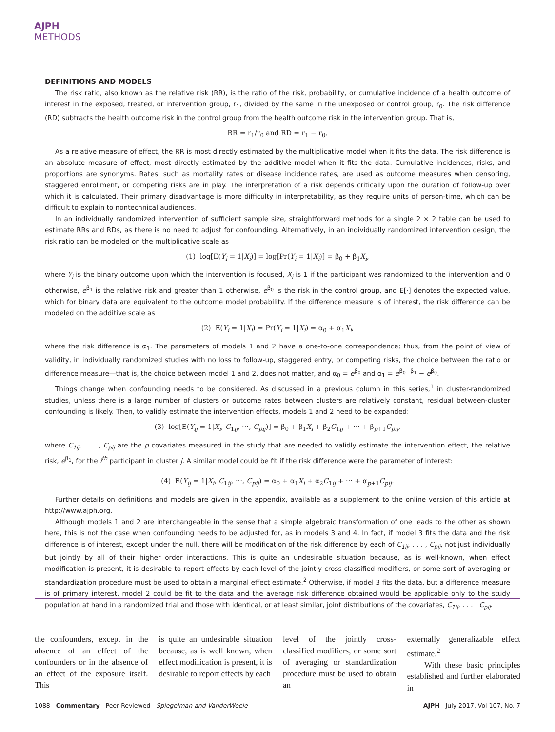AJPH METHODS
DEFINITIONS AND MODELS
The risk ratio, also known as the relative risk (RR), is the ratio of the risk, probability, or cumulative incidence of a health outcome of interest in the exposed, treated, or intervention group, r<sub>1</sub>, divided by the same in the unexposed or control group, r<sub>0</sub>. The risk difference (RD) subtracts the health outcome risk in the control group from the health outcome risk in the intervention group. That is,
RR = r<sub>1</sub>/r<sub>0</sub> and RD = r<sub>1</sub> − r<sub>0</sub>.
As a relative measure of effect, the RR is most directly estimated by the multiplicative model when it fits the data. The risk difference is an absolute measure of effect, most directly estimated by the additive model when it fits the data. Cumulative incidences, risks, and proportions are synonyms. Rates, such as mortality rates or disease incidence rates, are used as outcome measures when censoring, staggered enrollment, or competing risks are in play. The interpretation of a risk depends critically upon the duration of follow-up over which it is calculated. Their primary disadvantage is more difficulty in interpretability, as they require units of person-time, which can be difficult to explain to nontechnical audiences.
In an individually randomized intervention of sufficient sample size, straightforward methods for a single 2 × 2 table can be used to estimate RRs and RDs, as there is no need to adjust for confounding. Alternatively, in an individually randomized intervention design, the risk ratio can be modeled on the multiplicative scale as
(1) log[E(Y<sub>i</sub> = 1|X<sub>i</sub>)] = log[Pr(Y<sub>i</sub> = 1|X<sub>i</sub>)] = β<sub>0</sub> + β<sub>1</sub>X<sub>i</sub>,
where Y<sub>i</sub> is the binary outcome upon which the intervention is focused, X<sub>i</sub> is 1 if the participant was randomized to the intervention and 0 otherwise, e<sup>β<sub>1</sub></sup> is the relative risk and greater than 1 otherwise, e<sup>β<sub>0</sub></sup> is the risk in the control group, and E[·] denotes the expected value, which for binary data are equivalent to the outcome model probability. If the difference measure is of interest, the risk difference can be modeled on the additive scale as
(2) E(Y<sub>i</sub> = 1|X<sub>i</sub>) = Pr(Y<sub>i</sub> = 1|X<sub>i</sub>) = α<sub>0</sub> + α<sub>1</sub>X<sub>i</sub>,
where the risk difference is α<sub>1</sub>. The parameters of models 1 and 2 have a one-to-one correspondence; thus, from the point of view of validity, in individually randomized studies with no loss to follow-up, staggered entry, or competing risks, the choice between the ratio or difference measure—that is, the choice between model 1 and 2, does not matter, and α<sub>0</sub> = e<sup>β<sub>0</sub></sup> and α<sub>1</sub> = e<sup>β<sub>0</sub>+β<sub>1</sub></sup> − e<sup>β<sub>0</sub></sup>.
Things change when confounding needs to be considered. As discussed in a previous column in this series,<sup>1</sup> in cluster-randomized studies, unless there is a large number of clusters or outcome rates between clusters are relatively constant, residual between-cluster confounding is likely. Then, to validly estimate the intervention effects, models 1 and 2 need to be expanded:
(3) log[E(Y<sub>ij</sub> = 1|X<sub>i</sub>, C<sub>1ij</sub>, ⋯, C<sub>pij</sub>)] = β<sub>0</sub> + β<sub>1</sub>X<sub>i</sub> + β<sub>2</sub>C<sub>1ij</sub> + ⋯ + β<sub>p+1</sub>C<sub>pij</sub>,
where C<sub>1ij</sub>, . . . , C<sub>pij</sub> are the p covariates measured in the study that are needed to validly estimate the intervention effect, the relative risk, e<sup>β<sub>1</sub></sup>, for the i<sup>th</sup> participant in cluster j. A similar model could be fit if the risk difference were the parameter of interest:
(4) E(Y<sub>ij</sub> = 1|X<sub>i</sub>, C<sub>1ij</sub>, ⋯, C<sub>pij</sub>) = α<sub>0</sub> + α<sub>1</sub>X<sub>i</sub> + α<sub>2</sub>C<sub>1ij</sub> + ⋯ + α<sub>p+1</sub>C<sub>pij</sub>.
Further details on definitions and models are given in the appendix, available as a supplement to the online version of this article at http://www.ajph.org.
Although models 1 and 2 are interchangeable in the sense that a simple algebraic transformation of one leads to the other as shown here, this is not the case when confounding needs to be adjusted for, as in models 3 and 4. In fact, if model 3 fits the data and the risk difference is of interest, except under the null, there will be modification of the risk difference by each of C<sub>1ij</sub>, . . . , C<sub>pij</sub>, not just individually but jointly by all of their higher order interactions. This is quite an undesirable situation because, as is well-known, when effect modification is present, it is desirable to report effects by each level of the jointly cross-classified modifiers, or some sort of averaging or standardization procedure must be used to obtain a marginal effect estimate.<sup>2</sup> Otherwise, if model 3 fits the data, but a difference measure is of primary interest, model 2 could be fit to the data and the average risk difference obtained would be applicable only to the study population at hand in a randomized trial and those with identical, or at least similar, joint distributions of the covariates, C<sub>1ij</sub>, . . . , C<sub>pij</sub>.
the confounders, except in the absence of an effect of the confounders or in the absence of an effect of the exposure itself. This
is quite an undesirable situation because, as is well known, when effect modification is present, it is desirable to report effects by each
level of the jointly cross-classified modifiers, or some sort of averaging or standardization procedure must be used to obtain an
externally generalizable effect estimate.<sup>2</sup>
With these basic principles established and further elaborated in
1088 Commentary Peer Reviewed Spiegelman and VanderWeele AJPH July 2017, Vol 107, No. 7